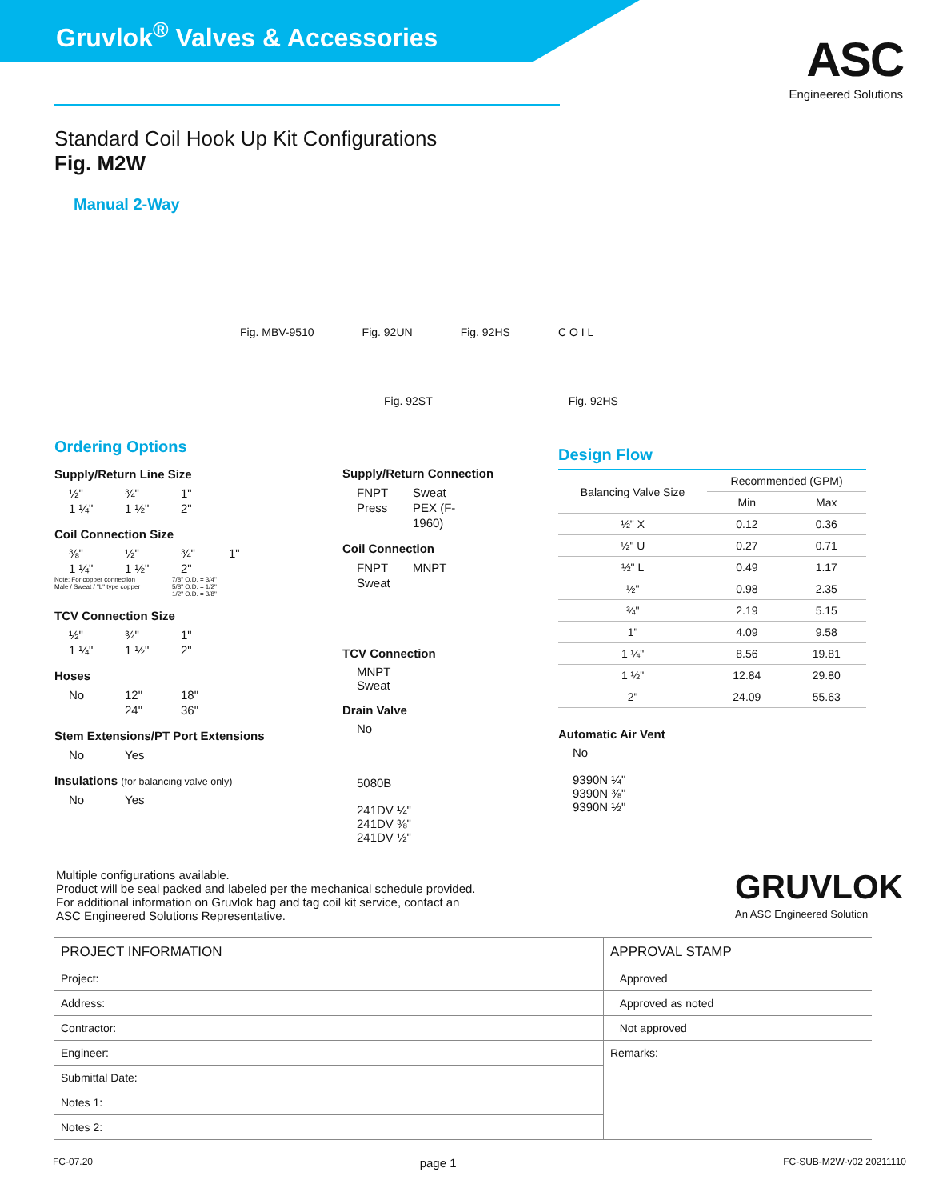Gruvlok<sup>®</sup> Valves & Accessories
ASC
Engineered Solutions
Standard Coil Hook Up Kit Configurations
Fig. M2W
Manual 2-Way
Fig. MBV-9510 Fig. 92UN Fig. 92HS C O I L
Fig. 92ST Fig. 92HS
Ordering Options
Supply/Return Line Size
½" ¾" 1" 1 ¼" 1 ½" 2"
Coil Connection Size
⅜" ½" ¾" 1" 1 ¼" 1 ½" 2"
Note: For copper connection
Male / Sweat / "L" type copper 7/8" O.D. = 3/4"
5/8" O.D. = 1/2"
1/2" O.D. = 3/8"
TCV Connection Size
½" ¾" 1" 1 ¼" 1 ½" 2"
Hoses
No 12" 18" 24" 36"
Stem Extensions/PT Port Extensions
No Yes
Insulations (for balancing valve only)
No Yes
Supply/Return Connection
FNPT Sweat Press PEX (F-1960)
Coil Connection
FNPT MNPT Sweat
TCV Connection
MNPT
Sweat
Drain Valve
No
5080B
241DV ¼"
241DV ⅜"
241DV ½"
Design Flow
| Balancing Valve Size | Recommended (GPM) | |
| --- | --- | --- |
| | Min | Max |
| ½" X | 0.12 | 0.36 |
| ½" U | 0.27 | 0.71 |
| ½" L | 0.49 | 1.17 |
| ½" | 0.98 | 2.35 |
| ¾" | 2.19 | 5.15 |
| 1" | 4.09 | 9.58 |
| 1 ¼" | 8.56 | 19.81 |
| 1 ½" | 12.84 | 29.80 |
| 2" | 24.09 | 55.63 |
Automatic Air Vent
No
9390N ¼"
9390N ⅜"
9390N ½"
Multiple configurations available.
Product will be seal packed and labeled per the mechanical schedule provided.
For additional information on Gruvlok bag and tag coil kit service, contact an
ASC Engineered Solutions Representative.
GRUVLOK
An ASC Engineered Solution
| PROJECT INFORMATION | APPROVAL STAMP |
| Project: | Approved |
| Address: | Approved as noted |
| Contractor: | Not approved |
| Engineer: | Remarks: |
| Submittal Date: | |
| Notes 1: | |
| Notes 2: | |
FC-07.20 page 1 FC-SUB-M2W-v02 20211110